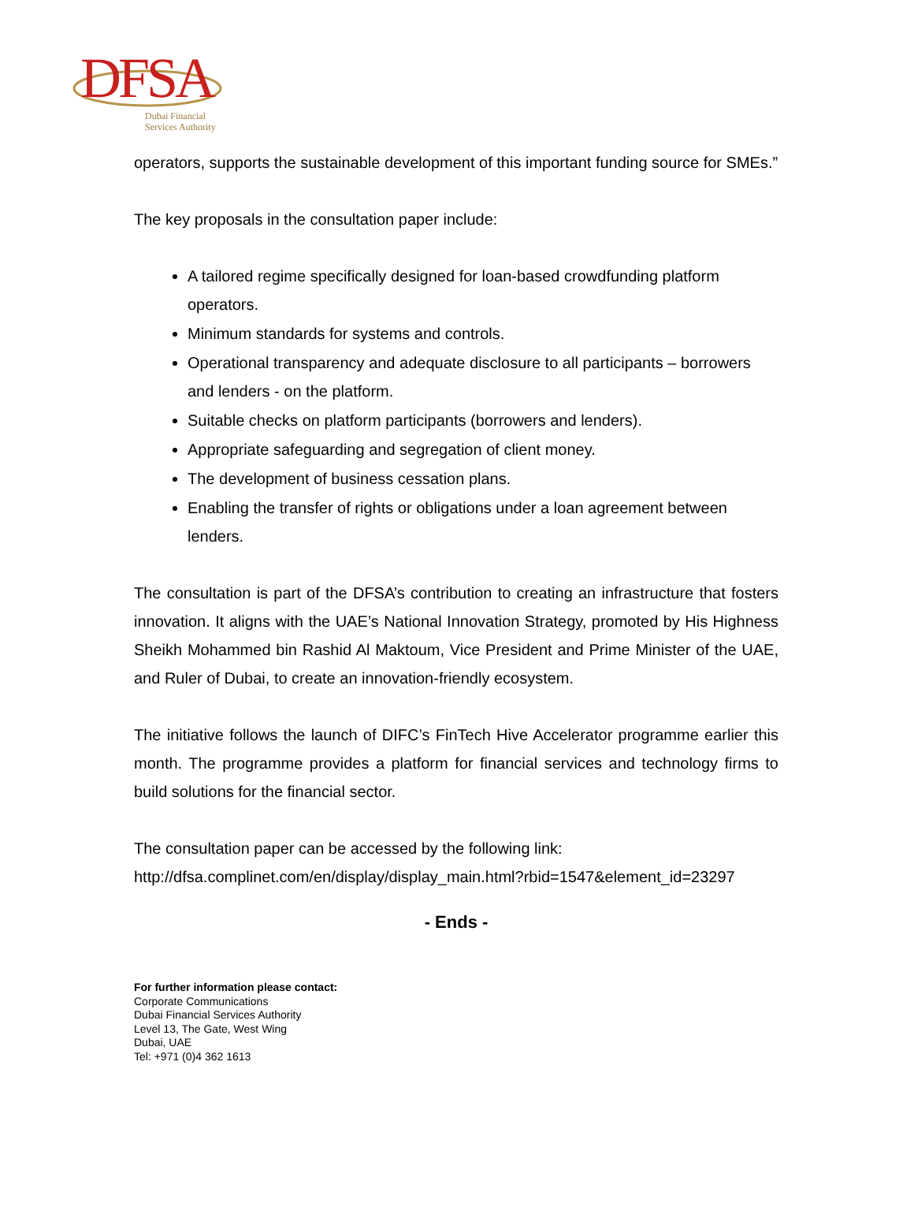DFSA
Dubai Financial
Services Authority
operators, supports the sustainable development of this important funding source for SMEs.”
The key proposals in the consultation paper include:
A tailored regime specifically designed for loan-based crowdfunding platform operators.
Minimum standards for systems and controls.
Operational transparency and adequate disclosure to all participants – borrowers and lenders - on the platform.
Suitable checks on platform participants (borrowers and lenders).
Appropriate safeguarding and segregation of client money.
The development of business cessation plans.
Enabling the transfer of rights or obligations under a loan agreement between lenders.
The consultation is part of the DFSA’s contribution to creating an infrastructure that fosters innovation. It aligns with the UAE’s National Innovation Strategy, promoted by His Highness Sheikh Mohammed bin Rashid Al Maktoum, Vice President and Prime Minister of the UAE, and Ruler of Dubai, to create an innovation-friendly ecosystem.
The initiative follows the launch of DIFC’s FinTech Hive Accelerator programme earlier this month. The programme provides a platform for financial services and technology firms to build solutions for the financial sector.
The consultation paper can be accessed by the following link:
http://dfsa.complinet.com/en/display/display_main.html?rbid=1547&element_id=23297
- Ends -
For further information please contact:
Corporate Communications
Dubai Financial Services Authority
Level 13, The Gate, West Wing
Dubai, UAE
Tel: +971 (0)4 362 1613